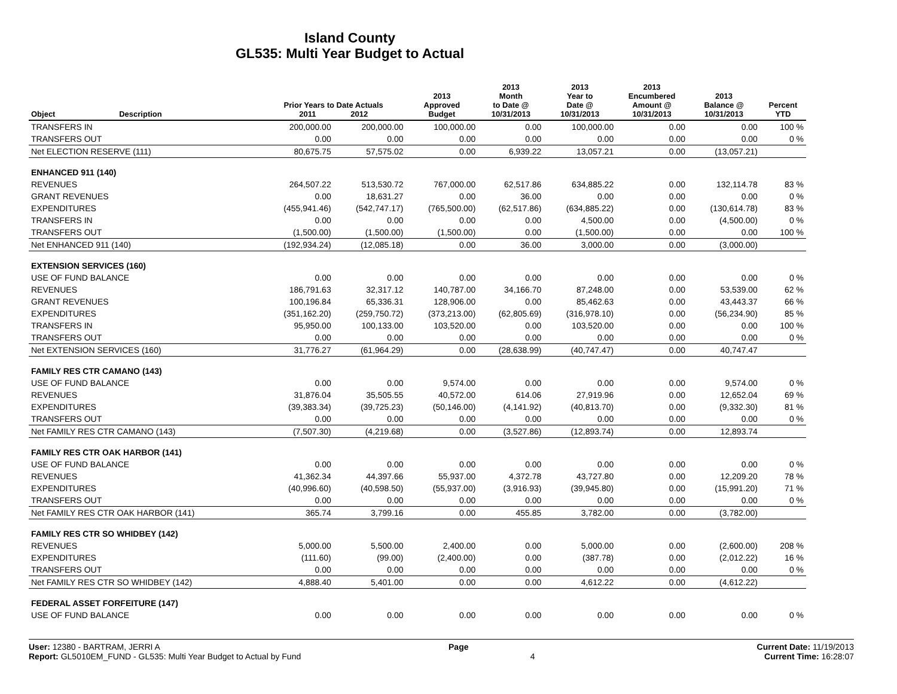Island County
GL535: Multi Year Budget to Actual
| Object | Description | Prior Years to Date Actuals 2011 2012 | | 2013 Approved Budget | 2013 Month to Date @ 10/31/2013 | 2013 Year to Date @ 10/31/2013 | 2013 Encumbered Amount @ 10/31/2013 | 2013 Balance @ 10/31/2013 | Percent YTD |
| --- | --- | --- | --- | --- | --- | --- | --- | --- | --- |
| TRANSFERS IN | | 200,000.00 | 200,000.00 | 100,000.00 | 0.00 | 100,000.00 | 0.00 | 0.00 | 100 % |
| TRANSFERS OUT | | 0.00 | 0.00 | 0.00 | 0.00 | 0.00 | 0.00 | 0.00 | 0 % |
| Net ELECTION RESERVE (111) | | 80,675.75 | 57,575.02 | 0.00 | 6,939.22 | 13,057.21 | 0.00 | (13,057.21) | |
| ENHANCED 911 (140) | | | | | | | | | |
| REVENUES | | 264,507.22 | 513,530.72 | 767,000.00 | 62,517.86 | 634,885.22 | 0.00 | 132,114.78 | 83 % |
| GRANT REVENUES | | 0.00 | 18,631.27 | 0.00 | 36.00 | 0.00 | 0.00 | 0.00 | 0 % |
| EXPENDITURES | | (455,941.46) | (542,747.17) | (765,500.00) | (62,517.86) | (634,885.22) | 0.00 | (130,614.78) | 83 % |
| TRANSFERS IN | | 0.00 | 0.00 | 0.00 | 0.00 | 4,500.00 | 0.00 | (4,500.00) | 0 % |
| TRANSFERS OUT | | (1,500.00) | (1,500.00) | (1,500.00) | 0.00 | (1,500.00) | 0.00 | 0.00 | 100 % |
| Net ENHANCED 911 (140) | | (192,934.24) | (12,085.18) | 0.00 | 36.00 | 3,000.00 | 0.00 | (3,000.00) | |
| EXTENSION SERVICES (160) | | | | | | | | | |
| USE OF FUND BALANCE | | 0.00 | 0.00 | 0.00 | 0.00 | 0.00 | 0.00 | 0.00 | 0 % |
| REVENUES | | 186,791.63 | 32,317.12 | 140,787.00 | 34,166.70 | 87,248.00 | 0.00 | 53,539.00 | 62 % |
| GRANT REVENUES | | 100,196.84 | 65,336.31 | 128,906.00 | 0.00 | 85,462.63 | 0.00 | 43,443.37 | 66 % |
| EXPENDITURES | | (351,162.20) | (259,750.72) | (373,213.00) | (62,805.69) | (316,978.10) | 0.00 | (56,234.90) | 85 % |
| TRANSFERS IN | | 95,950.00 | 100,133.00 | 103,520.00 | 0.00 | 103,520.00 | 0.00 | 0.00 | 100 % |
| TRANSFERS OUT | | 0.00 | 0.00 | 0.00 | 0.00 | 0.00 | 0.00 | 0.00 | 0 % |
| Net EXTENSION SERVICES (160) | | 31,776.27 | (61,964.29) | 0.00 | (28,638.99) | (40,747.47) | 0.00 | 40,747.47 | |
| FAMILY RES CTR CAMANO (143) | | | | | | | | | |
| USE OF FUND BALANCE | | 0.00 | 0.00 | 9,574.00 | 0.00 | 0.00 | 0.00 | 9,574.00 | 0 % |
| REVENUES | | 31,876.04 | 35,505.55 | 40,572.00 | 614.06 | 27,919.96 | 0.00 | 12,652.04 | 69 % |
| EXPENDITURES | | (39,383.34) | (39,725.23) | (50,146.00) | (4,141.92) | (40,813.70) | 0.00 | (9,332.30) | 81 % |
| TRANSFERS OUT | | 0.00 | 0.00 | 0.00 | 0.00 | 0.00 | 0.00 | 0.00 | 0 % |
| Net FAMILY RES CTR CAMANO (143) | | (7,507.30) | (4,219.68) | 0.00 | (3,527.86) | (12,893.74) | 0.00 | 12,893.74 | |
| FAMILY RES CTR OAK HARBOR (141) | | | | | | | | | |
| USE OF FUND BALANCE | | 0.00 | 0.00 | 0.00 | 0.00 | 0.00 | 0.00 | 0.00 | 0 % |
| REVENUES | | 41,362.34 | 44,397.66 | 55,937.00 | 4,372.78 | 43,727.80 | 0.00 | 12,209.20 | 78 % |
| EXPENDITURES | | (40,996.60) | (40,598.50) | (55,937.00) | (3,916.93) | (39,945.80) | 0.00 | (15,991.20) | 71 % |
| TRANSFERS OUT | | 0.00 | 0.00 | 0.00 | 0.00 | 0.00 | 0.00 | 0.00 | 0 % |
| Net FAMILY RES CTR OAK HARBOR (141) | | 365.74 | 3,799.16 | 0.00 | 455.85 | 3,782.00 | 0.00 | (3,782.00) | |
| FAMILY RES CTR SO WHIDBEY (142) | | | | | | | | | |
| REVENUES | | 5,000.00 | 5,500.00 | 2,400.00 | 0.00 | 5,000.00 | 0.00 | (2,600.00) | 208 % |
| EXPENDITURES | | (111.60) | (99.00) | (2,400.00) | 0.00 | (387.78) | 0.00 | (2,012.22) | 16 % |
| TRANSFERS OUT | | 0.00 | 0.00 | 0.00 | 0.00 | 0.00 | 0.00 | 0.00 | 0 % |
| Net FAMILY RES CTR SO WHIDBEY (142) | | 4,888.40 | 5,401.00 | 0.00 | 0.00 | 4,612.22 | 0.00 | (4,612.22) | |
| FEDERAL ASSET FORFEITURE (147) | | | | | | | | | |
| USE OF FUND BALANCE | | 0.00 | 0.00 | 0.00 | 0.00 | 0.00 | 0.00 | 0.00 | 0 % |
User: 12380 - BARTRAM, JERRI A Page Current Date: 11/19/2013
Report: GL5010EM_FUND - GL535: Multi Year Budget to Actual by Fund 4 Current Time: 16:28:07